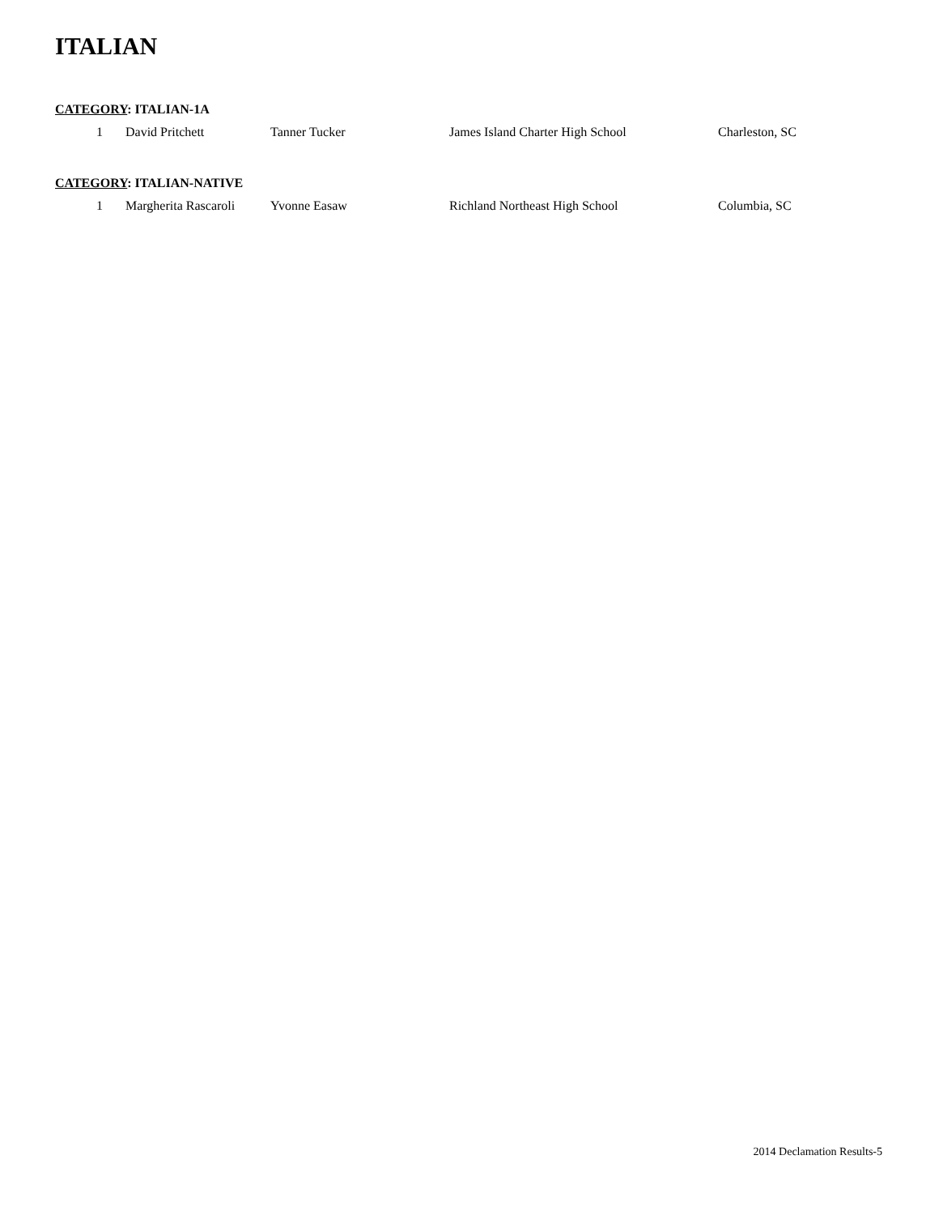ITALIAN
CATEGORY: ITALIAN-1A
| 1 | David Pritchett | Tanner Tucker | James Island Charter High School | Charleston, SC |
CATEGORY: ITALIAN-NATIVE
| 1 | Margherita Rascaroli | Yvonne Easaw | Richland Northeast High School | Columbia, SC |
2014 Declamation Results-5